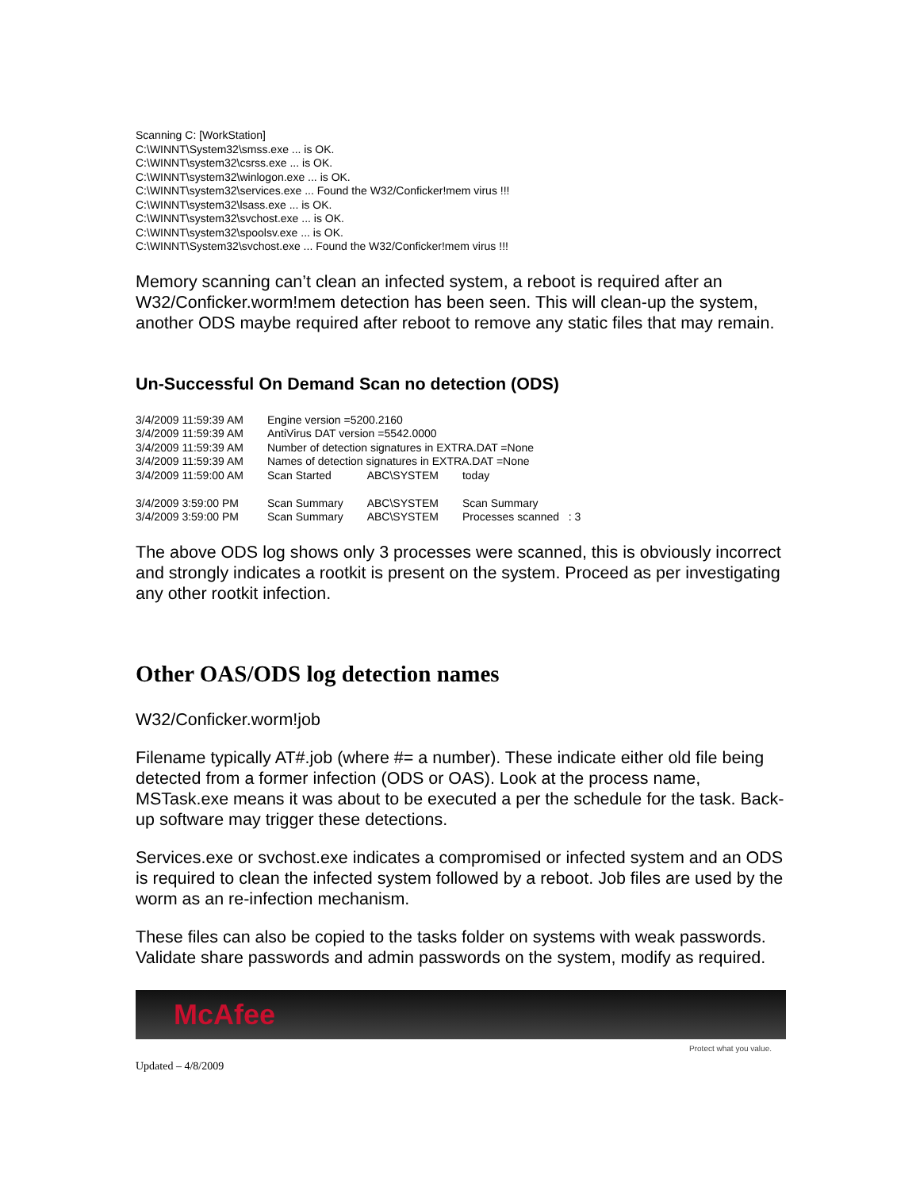Scanning C: [WorkStation]
C:\WINNT\System32\smss.exe ... is OK.
C:\WINNT\system32\csrss.exe ... is OK.
C:\WINNT\system32\winlogon.exe ... is OK.
C:\WINNT\system32\services.exe ... Found the W32/Conficker!mem virus !!!
C:\WINNT\system32\lsass.exe ... is OK.
C:\WINNT\system32\svchost.exe ... is OK.
C:\WINNT\system32\spoolsv.exe ... is OK.
C:\WINNT\System32\svchost.exe ... Found the W32/Conficker!mem virus !!!
Memory scanning can’t clean an infected system, a reboot is required after an W32/Conficker.worm!mem detection has been seen. This will clean-up the system, another ODS maybe required after reboot to remove any static files that may remain.
Un-Successful On Demand Scan no detection (ODS)
| 3/4/2009 11:59:39 AM | Engine version =5200.2160 | | |
| 3/4/2009 11:59:39 AM | AntiVirus DAT version =5542.0000 | | |
| 3/4/2009 11:59:39 AM | Number of detection signatures in EXTRA.DAT =None | | |
| 3/4/2009 11:59:39 AM | Names of detection signatures in EXTRA.DAT =None | | |
| 3/4/2009 11:59:00 AM | Scan Started | ABC\SYSTEM | today |
| 3/4/2009 3:59:00 PM | Scan Summary | ABC\SYSTEM | Scan Summary |
| 3/4/2009 3:59:00 PM | Scan Summary | ABC\SYSTEM | Processes scanned : 3 |
The above ODS log shows only 3 processes were scanned, this is obviously incorrect and strongly indicates a rootkit is present on the system. Proceed as per investigating any other rootkit infection.
Other OAS/ODS log detection names
W32/Conficker.worm!job
Filename typically AT#.job (where #= a number). These indicate either old file being detected from a former infection (ODS or OAS). Look at the process name, MSTask.exe means it was about to be executed a per the schedule for the task. Back-up software may trigger these detections.
Services.exe or svchost.exe indicates a compromised or infected system and an ODS is required to clean the infected system followed by a reboot. Job files are used by the worm as an re-infection mechanism.
These files can also be copied to the tasks folder on systems with weak passwords. Validate share passwords and admin passwords on the system, modify as required.
McAfee
Protect what you value.
Updated – 4/8/2009